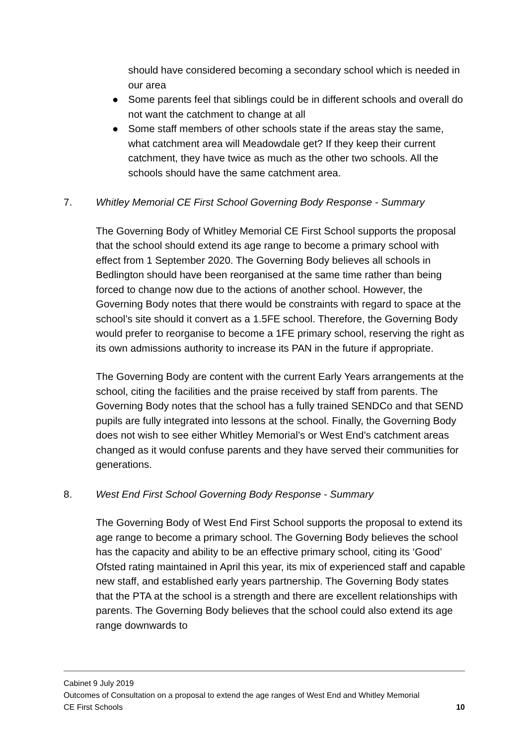should have considered becoming a secondary school which is needed in our area
● Some parents feel that siblings could be in different schools and overall do not want the catchment to change at all
● Some staff members of other schools state if the areas stay the same, what catchment area will Meadowdale get? If they keep their current catchment, they have twice as much as the other two schools. All the schools should have the same catchment area.
7. Whitley Memorial CE First School Governing Body Response - Summary
The Governing Body of Whitley Memorial CE First School supports the proposal that the school should extend its age range to become a primary school with effect from 1 September 2020. The Governing Body believes all schools in Bedlington should have been reorganised at the same time rather than being forced to change now due to the actions of another school. However, the Governing Body notes that there would be constraints with regard to space at the school’s site should it convert as a 1.5FE school. Therefore, the Governing Body would prefer to reorganise to become a 1FE primary school, reserving the right as its own admissions authority to increase its PAN in the future if appropriate.
The Governing Body are content with the current Early Years arrangements at the school, citing the facilities and the praise received by staff from parents. The Governing Body notes that the school has a fully trained SENDCo and that SEND pupils are fully integrated into lessons at the school. Finally, the Governing Body does not wish to see either Whitley Memorial’s or West End’s catchment areas changed as it would confuse parents and they have served their communities for generations.
8. West End First School Governing Body Response - Summary
The Governing Body of West End First School supports the proposal to extend its age range to become a primary school. The Governing Body believes the school has the capacity and ability to be an effective primary school, citing its ‘Good’ Ofsted rating maintained in April this year, its mix of experienced staff and capable new staff, and established early years partnership. The Governing Body states that the PTA at the school is a strength and there are excellent relationships with parents. The Governing Body believes that the school could also extend its age range downwards to
Cabinet 9 July 2019
Outcomes of Consultation on a proposal to extend the age ranges of West End and Whitley Memorial
CE First Schools 10